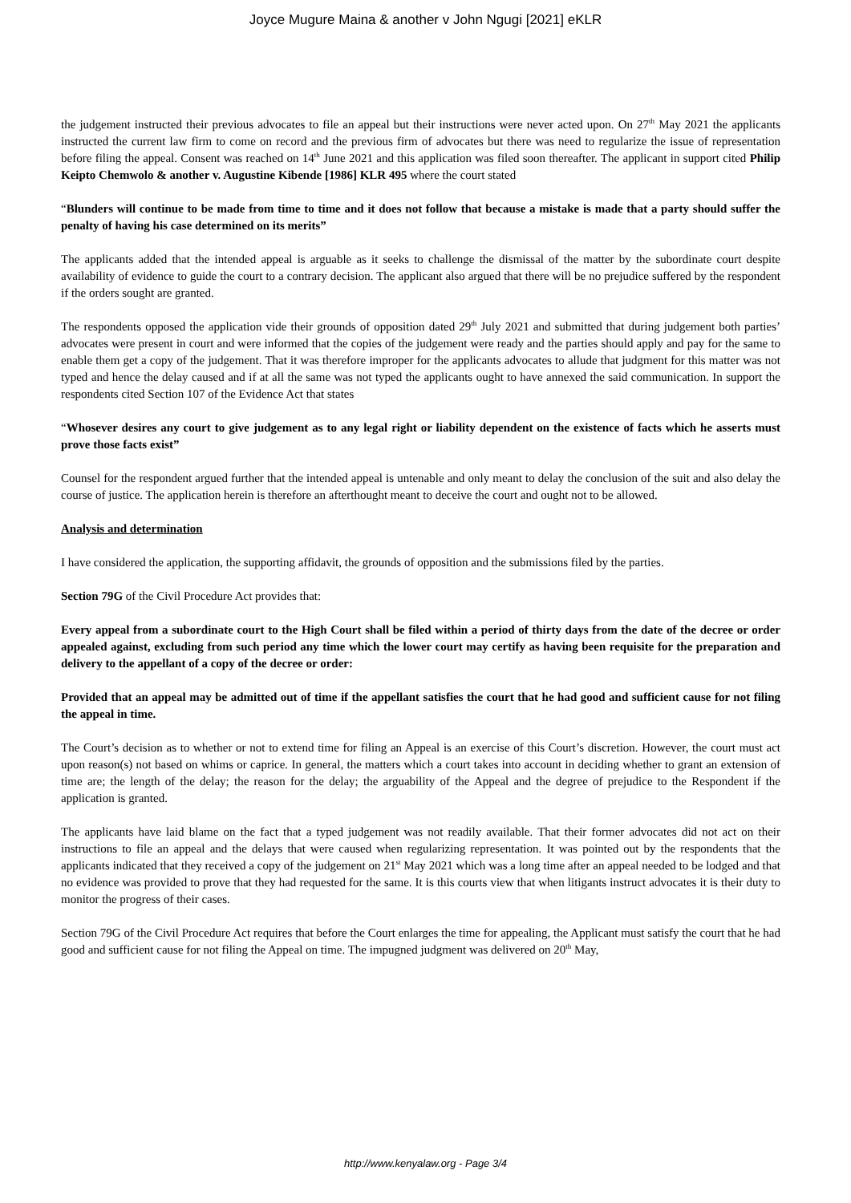Joyce Mugure Maina & another v John Ngugi [2021] eKLR
the judgement instructed their previous advocates to file an appeal but their instructions were never acted upon. On 27<sup>th</sup> May 2021 the applicants instructed the current law firm to come on record and the previous firm of advocates but there was need to regularize the issue of representation before filing the appeal. Consent was reached on 14<sup>th</sup> June 2021 and this application was filed soon thereafter. The applicant in support cited Philip Keipto Chemwolo & another v. Augustine Kibende [1986] KLR 495 where the court stated
“Blunders will continue to be made from time to time and it does not follow that because a mistake is made that a party should suffer the penalty of having his case determined on its merits”
The applicants added that the intended appeal is arguable as it seeks to challenge the dismissal of the matter by the subordinate court despite availability of evidence to guide the court to a contrary decision. The applicant also argued that there will be no prejudice suffered by the respondent if the orders sought are granted.
The respondents opposed the application vide their grounds of opposition dated 29<sup>th</sup> July 2021 and submitted that during judgement both parties’ advocates were present in court and were informed that the copies of the judgement were ready and the parties should apply and pay for the same to enable them get a copy of the judgement. That it was therefore improper for the applicants advocates to allude that judgment for this matter was not typed and hence the delay caused and if at all the same was not typed the applicants ought to have annexed the said communication. In support the respondents cited Section 107 of the Evidence Act that states
“Whosever desires any court to give judgement as to any legal right or liability dependent on the existence of facts which he asserts must prove those facts exist”
Counsel for the respondent argued further that the intended appeal is untenable and only meant to delay the conclusion of the suit and also delay the course of justice. The application herein is therefore an afterthought meant to deceive the court and ought not to be allowed.
Analysis and determination
I have considered the application, the supporting affidavit, the grounds of opposition and the submissions filed by the parties.
Section 79G of the Civil Procedure Act provides that:
Every appeal from a subordinate court to the High Court shall be filed within a period of thirty days from the date of the decree or order appealed against, excluding from such period any time which the lower court may certify as having been requisite for the preparation and delivery to the appellant of a copy of the decree or order:
Provided that an appeal may be admitted out of time if the appellant satisfies the court that he had good and sufficient cause for not filing the appeal in time.
The Court’s decision as to whether or not to extend time for filing an Appeal is an exercise of this Court’s discretion. However, the court must act upon reason(s) not based on whims or caprice. In general, the matters which a court takes into account in deciding whether to grant an extension of time are; the length of the delay; the reason for the delay; the arguability of the Appeal and the degree of prejudice to the Respondent if the application is granted.
The applicants have laid blame on the fact that a typed judgement was not readily available. That their former advocates did not act on their instructions to file an appeal and the delays that were caused when regularizing representation. It was pointed out by the respondents that the applicants indicated that they received a copy of the judgement on 21<sup>st</sup> May 2021 which was a long time after an appeal needed to be lodged and that no evidence was provided to prove that they had requested for the same. It is this courts view that when litigants instruct advocates it is their duty to monitor the progress of their cases.
Section 79G of the Civil Procedure Act requires that before the Court enlarges the time for appealing, the Applicant must satisfy the court that he had good and sufficient cause for not filing the Appeal on time. The impugned judgment was delivered on 20<sup>th</sup> May,
http://www.kenyalaw.org - Page 3/4